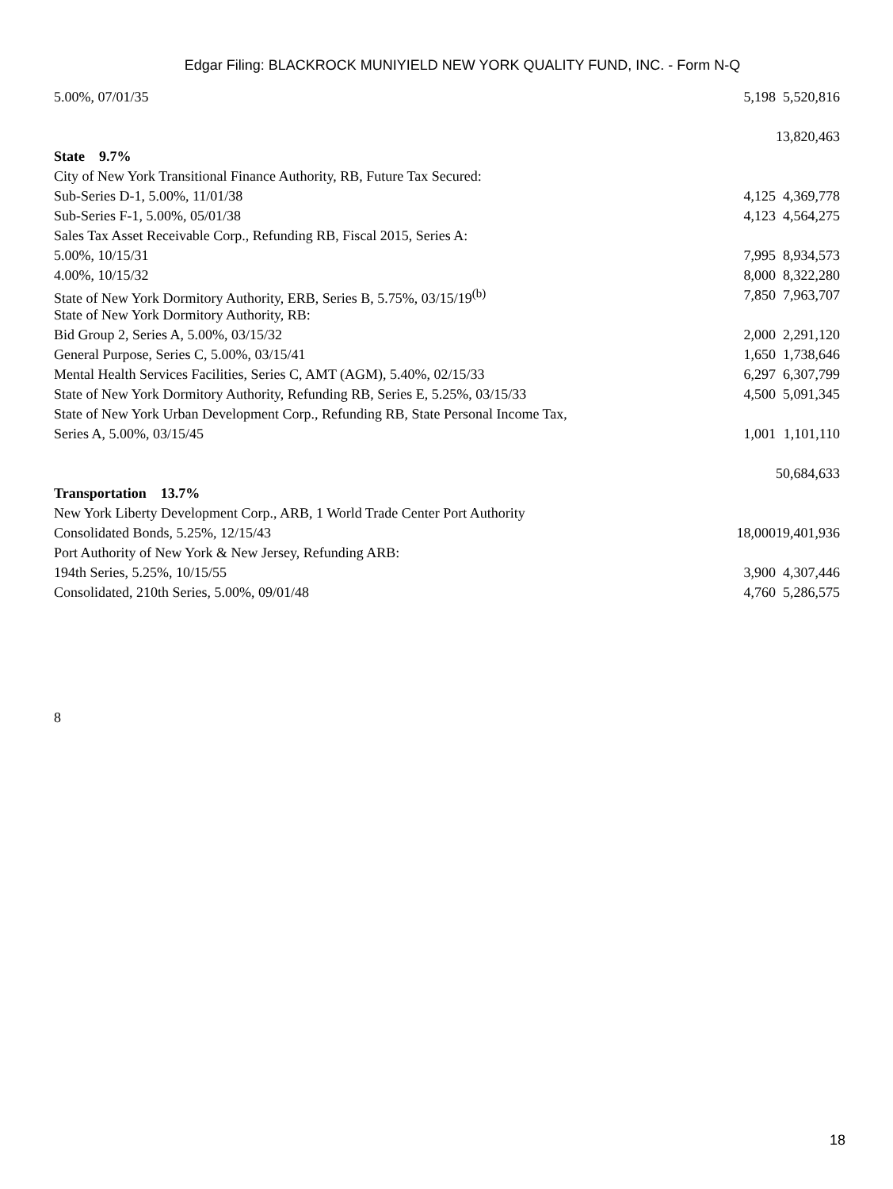Edgar Filing: BLACKROCK MUNIYIELD NEW YORK QUALITY FUND, INC. - Form N-Q
| 5.00%, 07/01/35 | 5,198 | 5,520,816 |
| | | 13,820,463 |
| State 9.7% | | |
| City of New York Transitional Finance Authority, RB, Future Tax Secured: | | |
| Sub-Series D-1, 5.00%, 11/01/38 | 4,125 | 4,369,778 |
| Sub-Series F-1, 5.00%, 05/01/38 | 4,123 | 4,564,275 |
| Sales Tax Asset Receivable Corp., Refunding RB, Fiscal 2015, Series A: | | |
| 5.00%, 10/15/31 | 7,995 | 8,934,573 |
| 4.00%, 10/15/32 | 8,000 | 8,322,280 |
| State of New York Dormitory Authority, ERB, Series B, 5.75%, 03/15/19<sup>(b)</sup> | 7,850 | 7,963,707 |
| State of New York Dormitory Authority, RB: | | |
| Bid Group 2, Series A, 5.00%, 03/15/32 | 2,000 | 2,291,120 |
| General Purpose, Series C, 5.00%, 03/15/41 | 1,650 | 1,738,646 |
| Mental Health Services Facilities, Series C, AMT (AGM), 5.40%, 02/15/33 | 6,297 | 6,307,799 |
| State of New York Dormitory Authority, Refunding RB, Series E, 5.25%, 03/15/33 | 4,500 | 5,091,345 |
| State of New York Urban Development Corp., Refunding RB, State Personal Income Tax, | | |
| Series A, 5.00%, 03/15/45 | 1,001 | 1,101,110 |
| | | 50,684,633 |
| Transportation 13.7% | | |
| New York Liberty Development Corp., ARB, 1 World Trade Center Port Authority | | |
| Consolidated Bonds, 5.25%, 12/15/43 | 18,000 | 19,401,936 |
| Port Authority of New York & New Jersey, Refunding ARB: | | |
| 194th Series, 5.25%, 10/15/55 | 3,900 | 4,307,446 |
| Consolidated, 210th Series, 5.00%, 09/01/48 | 4,760 | 5,286,575 |
8
18